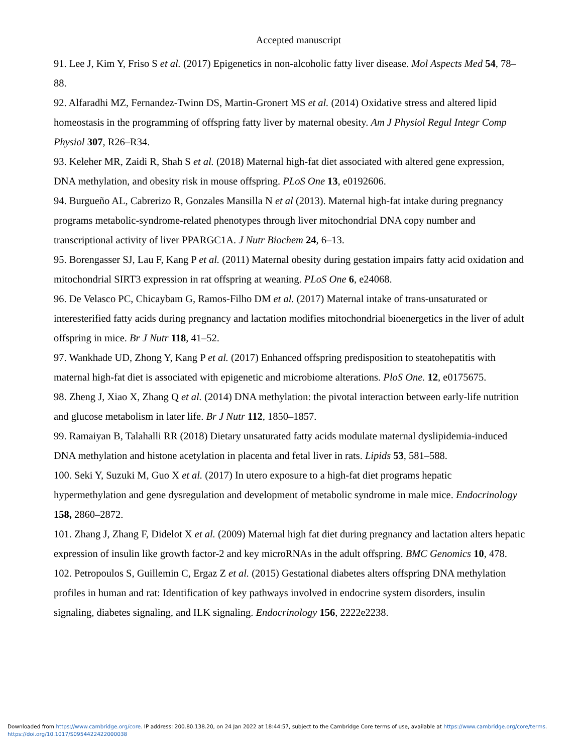Accepted manuscript
91. Lee J, Kim Y, Friso S et al. (2017) Epigenetics in non-alcoholic fatty liver disease. Mol Aspects Med 54, 78–88.
92. Alfaradhi MZ, Fernandez-Twinn DS, Martin-Gronert MS et al. (2014) Oxidative stress and altered lipid homeostasis in the programming of offspring fatty liver by maternal obesity. Am J Physiol Regul Integr Comp Physiol 307, R26–R34.
93. Keleher MR, Zaidi R, Shah S et al. (2018) Maternal high-fat diet associated with altered gene expression, DNA methylation, and obesity risk in mouse offspring. PLoS One 13, e0192606.
94. Burgueño AL, Cabrerizo R, Gonzales Mansilla N et al (2013). Maternal high-fat intake during pregnancy programs metabolic-syndrome-related phenotypes through liver mitochondrial DNA copy number and transcriptional activity of liver PPARGC1A. J Nutr Biochem 24, 6–13.
95. Borengasser SJ, Lau F, Kang P et al. (2011) Maternal obesity during gestation impairs fatty acid oxidation and mitochondrial SIRT3 expression in rat offspring at weaning. PLoS One 6, e24068.
96. De Velasco PC, Chicaybam G, Ramos-Filho DM et al. (2017) Maternal intake of trans-unsaturated or interesterified fatty acids during pregnancy and lactation modifies mitochondrial bioenergetics in the liver of adult offspring in mice. Br J Nutr 118, 41–52.
97. Wankhade UD, Zhong Y, Kang P et al. (2017) Enhanced offspring predisposition to steatohepatitis with maternal high-fat diet is associated with epigenetic and microbiome alterations. PloS One. 12, e0175675.
98. Zheng J, Xiao X, Zhang Q et al. (2014) DNA methylation: the pivotal interaction between early-life nutrition and glucose metabolism in later life. Br J Nutr 112, 1850–1857.
99. Ramaiyan B, Talahalli RR (2018) Dietary unsaturated fatty acids modulate maternal dyslipidemia-induced DNA methylation and histone acetylation in placenta and fetal liver in rats. Lipids 53, 581–588.
100. Seki Y, Suzuki M, Guo X et al. (2017) In utero exposure to a high-fat diet programs hepatic hypermethylation and gene dysregulation and development of metabolic syndrome in male mice. Endocrinology 158, 2860–2872.
101. Zhang J, Zhang F, Didelot X et al. (2009) Maternal high fat diet during pregnancy and lactation alters hepatic expression of insulin like growth factor-2 and key microRNAs in the adult offspring. BMC Genomics 10, 478.
102. Petropoulos S, Guillemin C, Ergaz Z et al. (2015) Gestational diabetes alters offspring DNA methylation profiles in human and rat: Identification of key pathways involved in endocrine system disorders, insulin signaling, diabetes signaling, and ILK signaling. Endocrinology 156, 2222e2238.
Downloaded from https://www.cambridge.org/core. IP address: 200.80.138.20, on 24 Jan 2022 at 18:44:57, subject to the Cambridge Core terms of use, available at https://www.cambridge.org/core/terms.
https://doi.org/10.1017/S0954422422000038